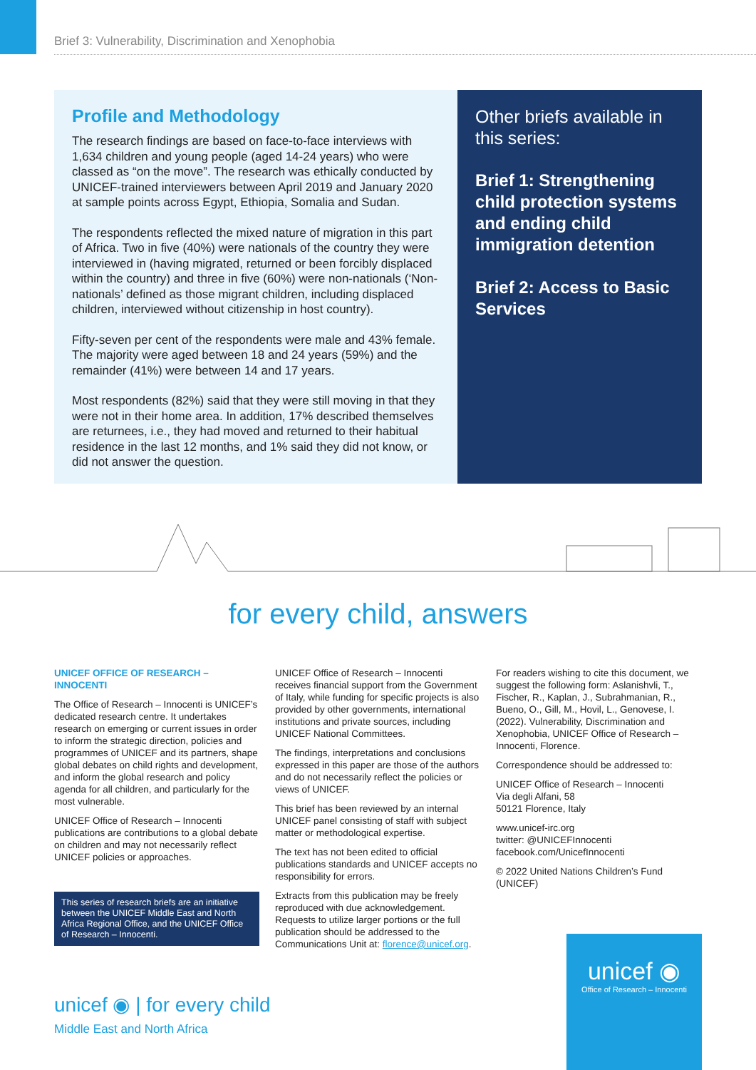Brief 3: Vulnerability, Discrimination and Xenophobia
Profile and Methodology
The research findings are based on face-to-face interviews with 1,634 children and young people (aged 14-24 years) who were classed as “on the move”. The research was ethically conducted by UNICEF-trained interviewers between April 2019 and January 2020 at sample points across Egypt, Ethiopia, Somalia and Sudan.
The respondents reflected the mixed nature of migration in this part of Africa. Two in five (40%) were nationals of the country they were interviewed in (having migrated, returned or been forcibly displaced within the country) and three in five (60%) were non-nationals (‘Non-nationals’ defined as those migrant children, including displaced children, interviewed without citizenship in host country).
Fifty-seven per cent of the respondents were male and 43% female. The majority were aged between 18 and 24 years (59%) and the remainder (41%) were between 14 and 17 years.
Most respondents (82%) said that they were still moving in that they were not in their home area. In addition, 17% described themselves are returnees, i.e., they had moved and returned to their habitual residence in the last 12 months, and 1% said they did not know, or did not answer the question.
Other briefs available in this series:
Brief 1: Strengthening child protection systems and ending child immigration detention
Brief 2: Access to Basic Services
for every child, answers
UNICEF OFFICE OF RESEARCH – INNOCENTI
The Office of Research – Innocenti is UNICEF’s dedicated research centre. It undertakes research on emerging or current issues in order to inform the strategic direction, policies and programmes of UNICEF and its partners, shape global debates on child rights and development, and inform the global research and policy agenda for all children, and particularly for the most vulnerable.
UNICEF Office of Research – Innocenti publications are contributions to a global debate on children and may not necessarily reflect UNICEF policies or approaches.
This series of research briefs are an initiative between the UNICEF Middle East and North Africa Regional Office, and the UNICEF Office of Research – Innocenti.
UNICEF Office of Research – Innocenti receives financial support from the Government of Italy, while funding for specific projects is also provided by other governments, international institutions and private sources, including UNICEF National Committees.
The findings, interpretations and conclusions expressed in this paper are those of the authors and do not necessarily reflect the policies or views of UNICEF.
This brief has been reviewed by an internal UNICEF panel consisting of staff with subject matter or methodological expertise.
The text has not been edited to official publications standards and UNICEF accepts no responsibility for errors.
Extracts from this publication may be freely reproduced with due acknowledgement. Requests to utilize larger portions or the full publication should be addressed to the Communications Unit at: florence@unicef.org.
For readers wishing to cite this document, we suggest the following form: Aslanishvli, T., Fischer, R., Kaplan, J., Subrahmanian, R., Bueno, O., Gill, M., Hovil, L., Genovese, I. (2022). Vulnerability, Discrimination and Xenophobia, UNICEF Office of Research – Innocenti, Florence.
Correspondence should be addressed to:
UNICEF Office of Research – Innocenti
Via degli Alfani, 58
50121 Florence, Italy
www.unicef-irc.org
twitter: @UNICEFInnocenti
facebook.com/UnicefInnocenti
© 2022 United Nations Children’s Fund (UNICEF)
unicef ◉ | for every child
Middle East and North Africa
unicef ◉
Office of Research – Innocenti